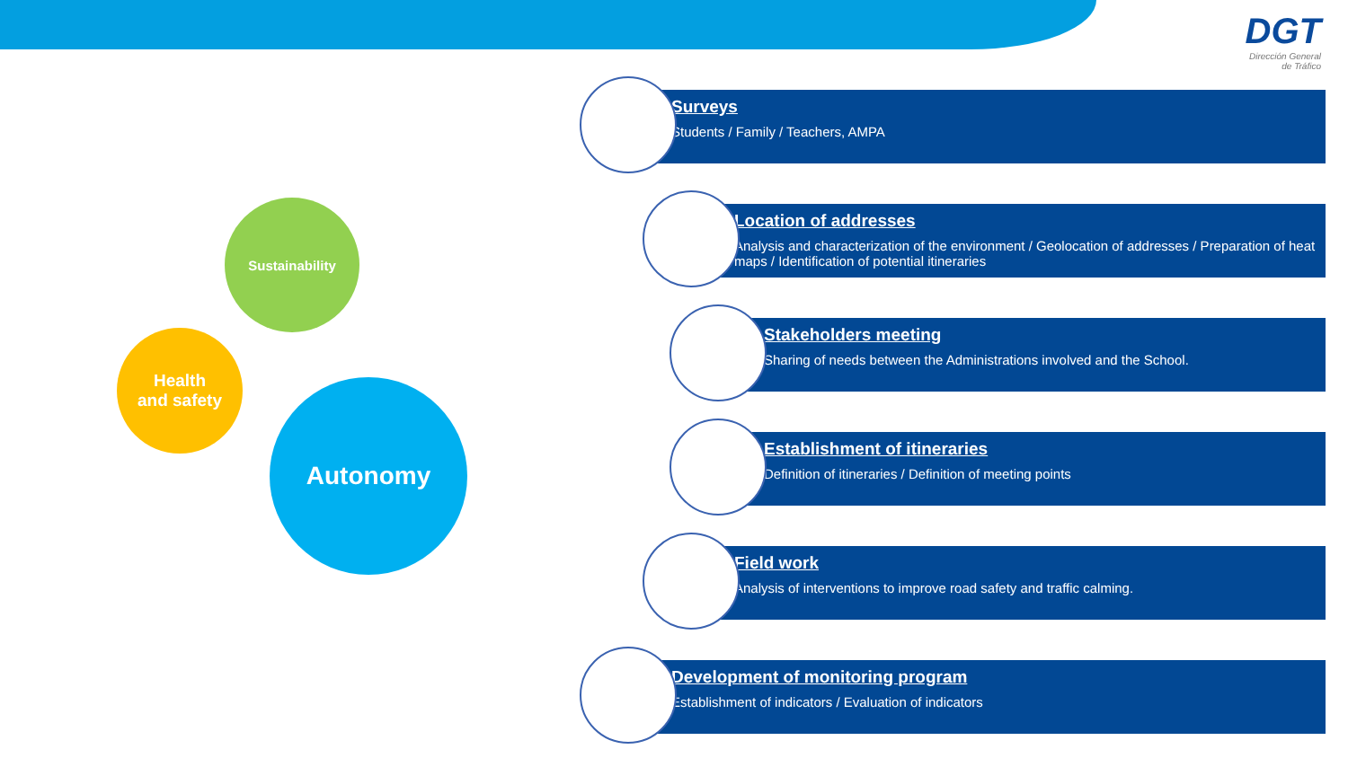DGT
Dirección General
de Tráfico
Sustainability
Health
and safety
Autonomy
Surveys
Students / Family / Teachers, AMPA
Location of addresses
Analysis and characterization of the environment / Geolocation of addresses / Preparation of heat maps / Identification of potential itineraries
Stakeholders meeting
Sharing of needs between the Administrations involved and the School.
Establishment of itineraries
Definition of itineraries / Definition of meeting points
Field work
Analysis of interventions to improve road safety and traffic calming.
Development of monitoring program
Establishment of indicators / Evaluation of indicators